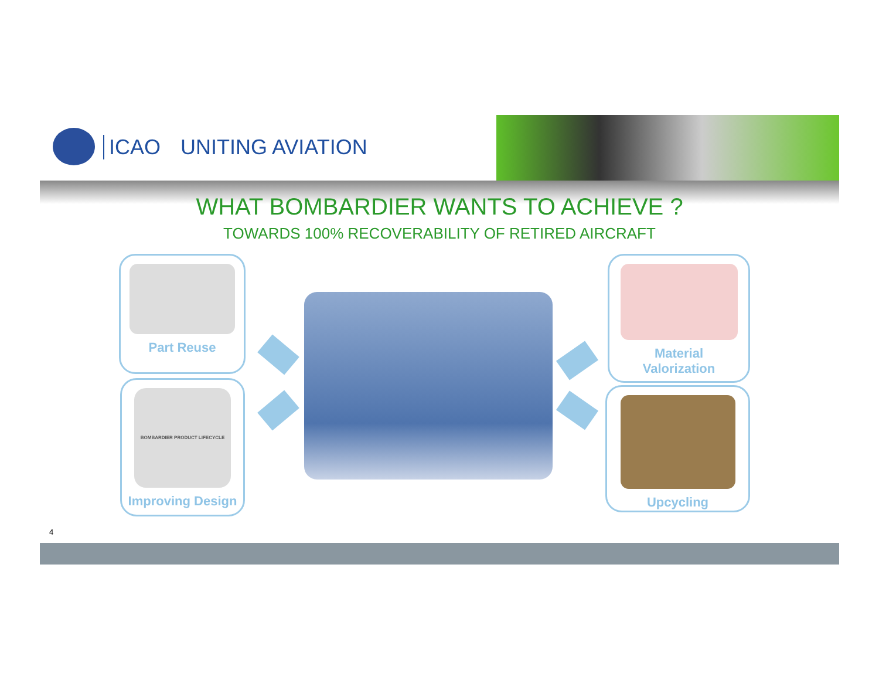ICAO UNITING AVIATION
WHAT BOMBARDIER WANTS TO ACHIEVE ?
TOWARDS 100% RECOVERABILITY OF RETIRED AIRCRAFT
Part Reuse
BOMBARDIER PRODUCT LIFECYCLE
Improving Design
Material
Valorization
Upcycling
4